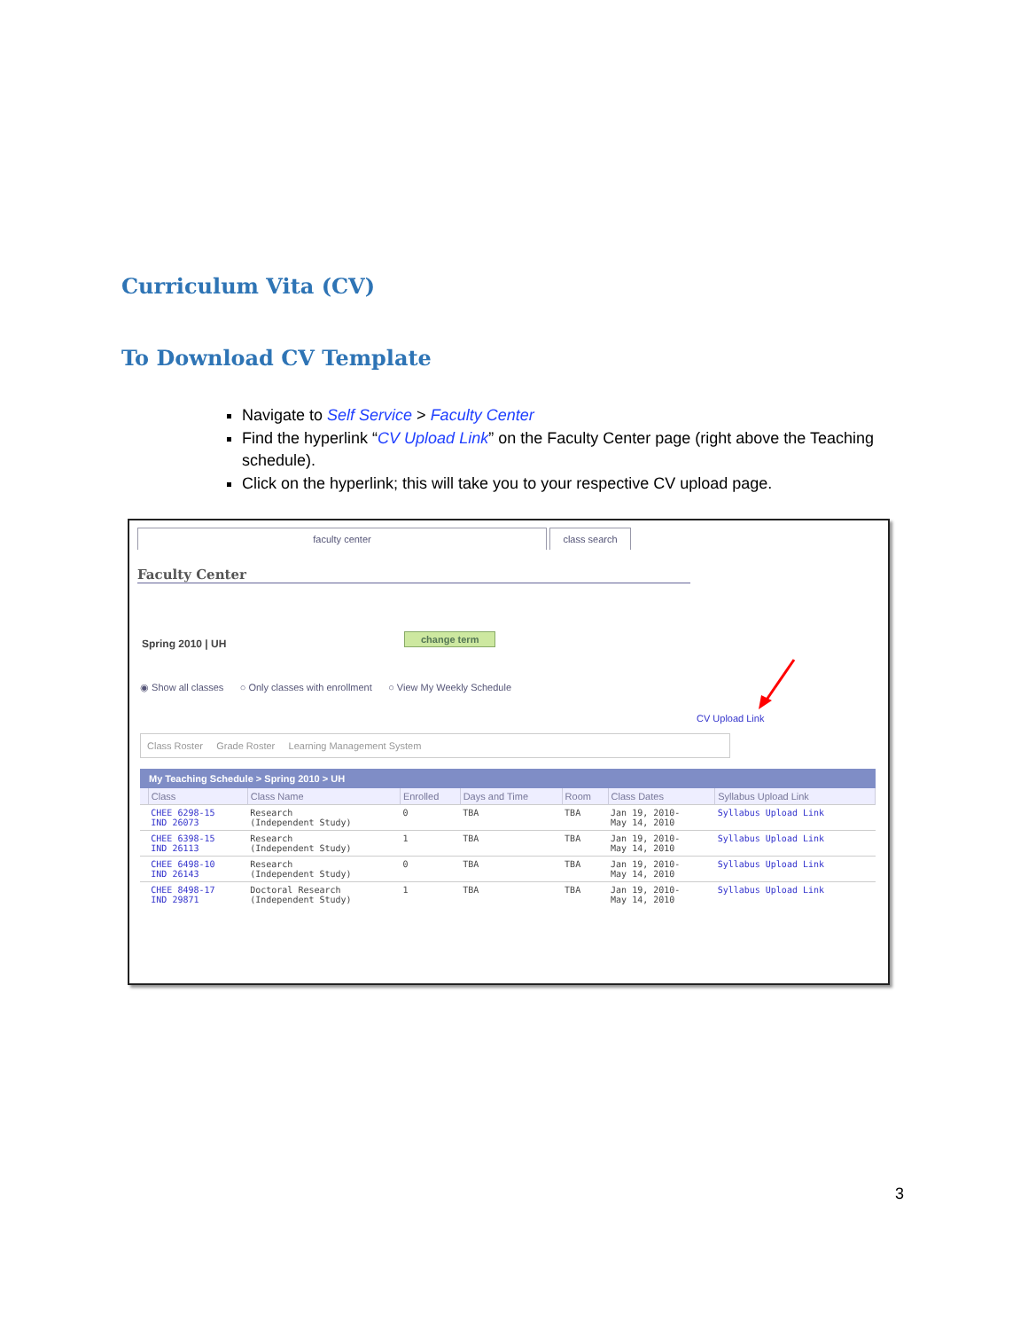Curriculum Vita (CV)
To Download CV Template
Navigate to Self Service > Faculty Center
Find the hyperlink “CV Upload Link” on the Faculty Center page (right above the Teaching schedule).
Click on the hyperlink; this will take you to your respective CV upload page.
faculty center class search
Faculty Center
Spring 2010 | UH change term
◉ Show all classes ○ Only classes with enrollment ○ View My Weekly Schedule
CV Upload Link
Class Roster Grade Roster Learning Management System
My Teaching Schedule > Spring 2010 > UH
| | Class | Class Name | Enrolled | Days and Time | Room | Class Dates | Syllabus Upload Link |
| --- | --- | --- | --- | --- | --- | --- | --- |
| | CHEE 6298-15 IND 26073 | Research (Independent Study) | 0 | TBA | TBA | Jan 19, 2010- May 14, 2010 | Syllabus Upload Link |
| | CHEE 6398-15 IND 26113 | Research (Independent Study) | 1 | TBA | TBA | Jan 19, 2010- May 14, 2010 | Syllabus Upload Link |
| | CHEE 6498-10 IND 26143 | Research (Independent Study) | 0 | TBA | TBA | Jan 19, 2010- May 14, 2010 | Syllabus Upload Link |
| | CHEE 8498-17 IND 29871 | Doctoral Research (Independent Study) | 1 | TBA | TBA | Jan 19, 2010- May 14, 2010 | Syllabus Upload Link |
3